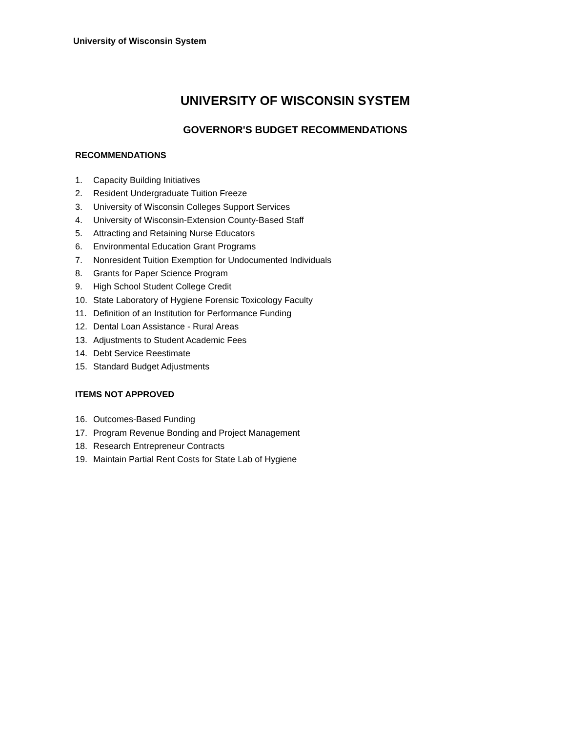University of Wisconsin System
UNIVERSITY OF WISCONSIN SYSTEM
GOVERNOR'S BUDGET RECOMMENDATIONS
RECOMMENDATIONS
1. Capacity Building Initiatives
2. Resident Undergraduate Tuition Freeze
3. University of Wisconsin Colleges Support Services
4. University of Wisconsin-Extension County-Based Staff
5. Attracting and Retaining Nurse Educators
6. Environmental Education Grant Programs
7. Nonresident Tuition Exemption for Undocumented Individuals
8. Grants for Paper Science Program
9. High School Student College Credit
10. State Laboratory of Hygiene Forensic Toxicology Faculty
11. Definition of an Institution for Performance Funding
12. Dental Loan Assistance - Rural Areas
13. Adjustments to Student Academic Fees
14. Debt Service Reestimate
15. Standard Budget Adjustments
ITEMS NOT APPROVED
16. Outcomes-Based Funding
17. Program Revenue Bonding and Project Management
18. Research Entrepreneur Contracts
19. Maintain Partial Rent Costs for State Lab of Hygiene